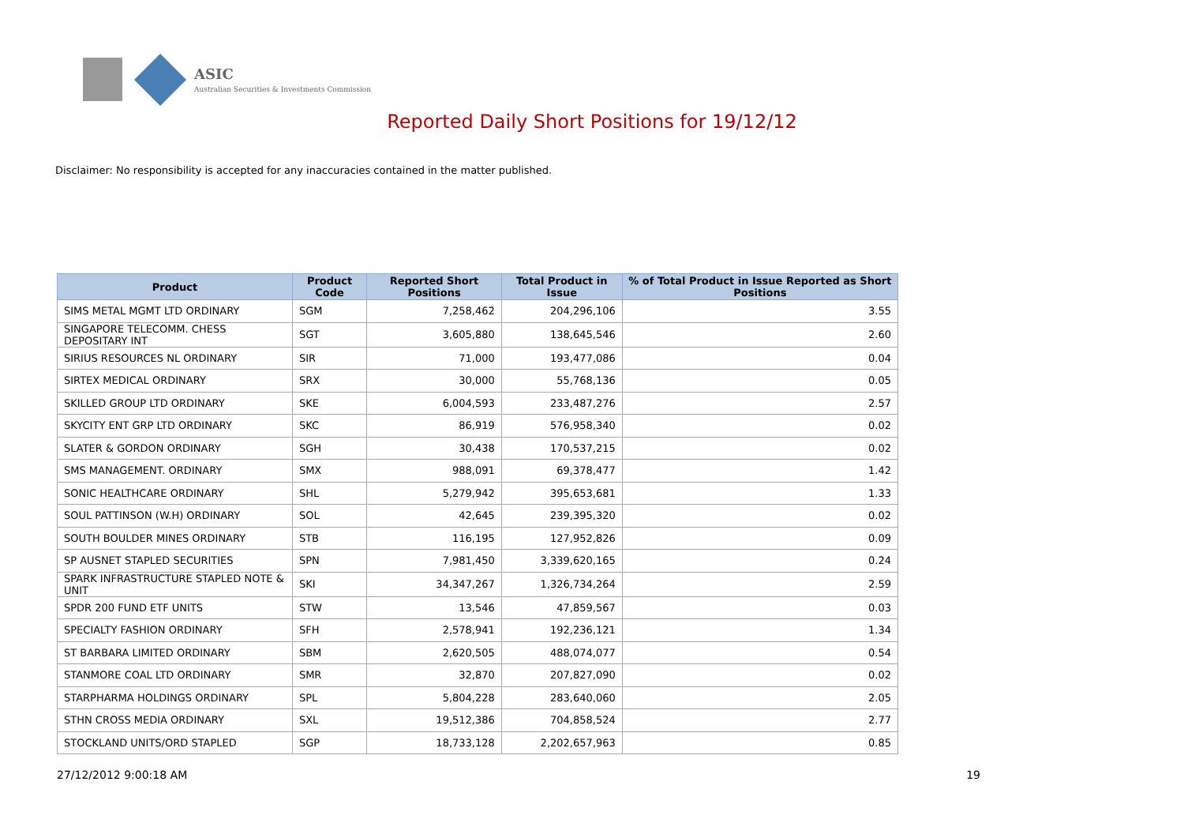ASIC
Australian Securities & Investments Commission
Reported Daily Short Positions for 19/12/12
Disclaimer: No responsibility is accepted for any inaccuracies contained in the matter published.
| Product | Product Code | Reported Short Positions | Total Product in Issue | % of Total Product in Issue Reported as Short Positions |
| --- | --- | --- | --- | --- |
| SIMS METAL MGMT LTD ORDINARY | SGM | 7,258,462 | 204,296,106 | 3.55 |
| SINGAPORE TELECOMM. CHESS DEPOSITARY INT | SGT | 3,605,880 | 138,645,546 | 2.60 |
| SIRIUS RESOURCES NL ORDINARY | SIR | 71,000 | 193,477,086 | 0.04 |
| SIRTEX MEDICAL ORDINARY | SRX | 30,000 | 55,768,136 | 0.05 |
| SKILLED GROUP LTD ORDINARY | SKE | 6,004,593 | 233,487,276 | 2.57 |
| SKYCITY ENT GRP LTD ORDINARY | SKC | 86,919 | 576,958,340 | 0.02 |
| SLATER & GORDON ORDINARY | SGH | 30,438 | 170,537,215 | 0.02 |
| SMS MANAGEMENT. ORDINARY | SMX | 988,091 | 69,378,477 | 1.42 |
| SONIC HEALTHCARE ORDINARY | SHL | 5,279,942 | 395,653,681 | 1.33 |
| SOUL PATTINSON (W.H) ORDINARY | SOL | 42,645 | 239,395,320 | 0.02 |
| SOUTH BOULDER MINES ORDINARY | STB | 116,195 | 127,952,826 | 0.09 |
| SP AUSNET STAPLED SECURITIES | SPN | 7,981,450 | 3,339,620,165 | 0.24 |
| SPARK INFRASTRUCTURE STAPLED NOTE & UNIT | SKI | 34,347,267 | 1,326,734,264 | 2.59 |
| SPDR 200 FUND ETF UNITS | STW | 13,546 | 47,859,567 | 0.03 |
| SPECIALTY FASHION ORDINARY | SFH | 2,578,941 | 192,236,121 | 1.34 |
| ST BARBARA LIMITED ORDINARY | SBM | 2,620,505 | 488,074,077 | 0.54 |
| STANMORE COAL LTD ORDINARY | SMR | 32,870 | 207,827,090 | 0.02 |
| STARPHARMA HOLDINGS ORDINARY | SPL | 5,804,228 | 283,640,060 | 2.05 |
| STHN CROSS MEDIA ORDINARY | SXL | 19,512,386 | 704,858,524 | 2.77 |
| STOCKLAND UNITS/ORD STAPLED | SGP | 18,733,128 | 2,202,657,963 | 0.85 |
27/12/2012 9:00:18 AM 19